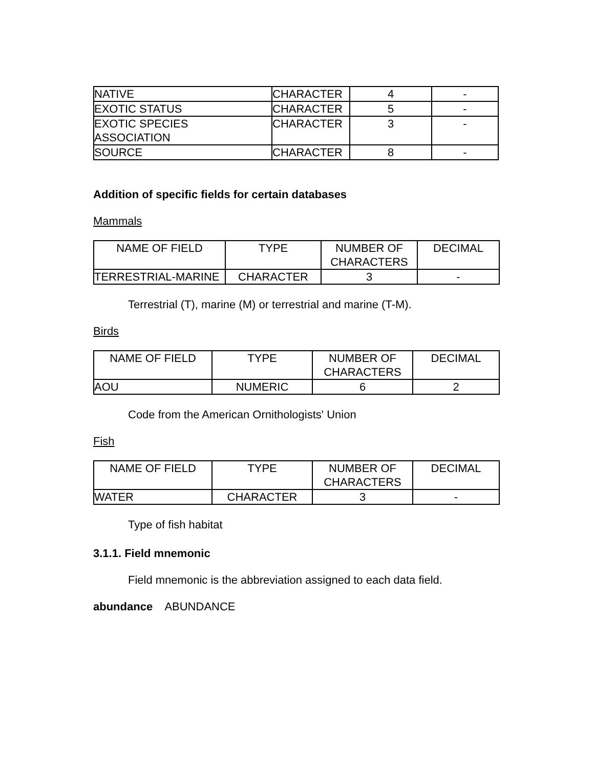| NATIVE | CHARACTER | 4 | - |
| EXOTIC STATUS | CHARACTER | 5 | - |
| EXOTIC SPECIES ASSOCIATION | CHARACTER | 3 | - |
| SOURCE | CHARACTER | 8 | - |
Addition of specific fields for certain databases
Mammals
| NAME OF FIELD | TYPE | NUMBER OF CHARACTERS | DECIMAL |
| TERRESTRIAL-MARINE | CHARACTER | 3 | - |
Terrestrial (T), marine (M) or terrestrial and marine (T-M).
Birds
| NAME OF FIELD | TYPE | NUMBER OF CHARACTERS | DECIMAL |
| AOU | NUMERIC | 6 | 2 |
Code from the American Ornithologists' Union
Fish
| NAME OF FIELD | TYPE | NUMBER OF CHARACTERS | DECIMAL |
| WATER | CHARACTER | 3 | - |
Type of fish habitat
3.1.1. Field mnemonic
Field mnemonic is the abbreviation assigned to each data field.
abundance ABUNDANCE